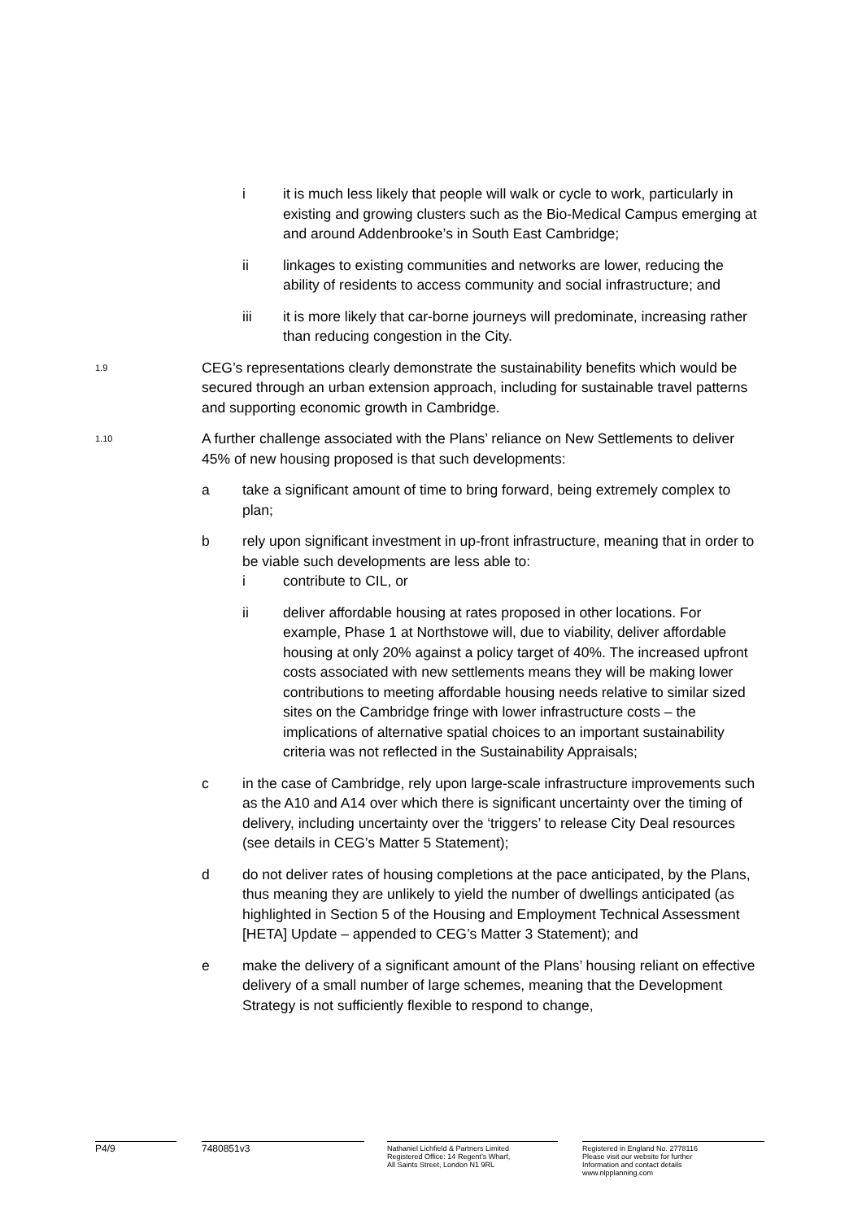i it is much less likely that people will walk or cycle to work, particularly in existing and growing clusters such as the Bio-Medical Campus emerging at and around Addenbrooke’s in South East Cambridge;
ii linkages to existing communities and networks are lower, reducing the ability of residents to access community and social infrastructure; and
iii it is more likely that car-borne journeys will predominate, increasing rather than reducing congestion in the City.
1.9 CEG’s representations clearly demonstrate the sustainability benefits which would be secured through an urban extension approach, including for sustainable travel patterns and supporting economic growth in Cambridge.
1.10 A further challenge associated with the Plans’ reliance on New Settlements to deliver 45% of new housing proposed is that such developments:
a take a significant amount of time to bring forward, being extremely complex to plan;
b rely upon significant investment in up-front infrastructure, meaning that in order to be viable such developments are less able to:
i contribute to CIL, or
ii deliver affordable housing at rates proposed in other locations. For example, Phase 1 at Northstowe will, due to viability, deliver affordable housing at only 20% against a policy target of 40%. The increased upfront costs associated with new settlements means they will be making lower contributions to meeting affordable housing needs relative to similar sized sites on the Cambridge fringe with lower infrastructure costs – the implications of alternative spatial choices to an important sustainability criteria was not reflected in the Sustainability Appraisals;
c in the case of Cambridge, rely upon large-scale infrastructure improvements such as the A10 and A14 over which there is significant uncertainty over the timing of delivery, including uncertainty over the ‘triggers’ to release City Deal resources (see details in CEG’s Matter 5 Statement);
d do not deliver rates of housing completions at the pace anticipated, by the Plans, thus meaning they are unlikely to yield the number of dwellings anticipated (as highlighted in Section 5 of the Housing and Employment Technical Assessment [HETA] Update – appended to CEG’s Matter 3 Statement); and
e make the delivery of a significant amount of the Plans’ housing reliant on effective delivery of a small number of large schemes, meaning that the Development Strategy is not sufficiently flexible to respond to change,
P4/9 7480851v3
Nathaniel Lichfield & Partners Limited
Registered Office: 14 Regent’s Wharf,
All Saints Street, London N1 9RL
Registered in England No. 2778116
Please visit our website for further
Information and contact details
www.nlpplanning.com